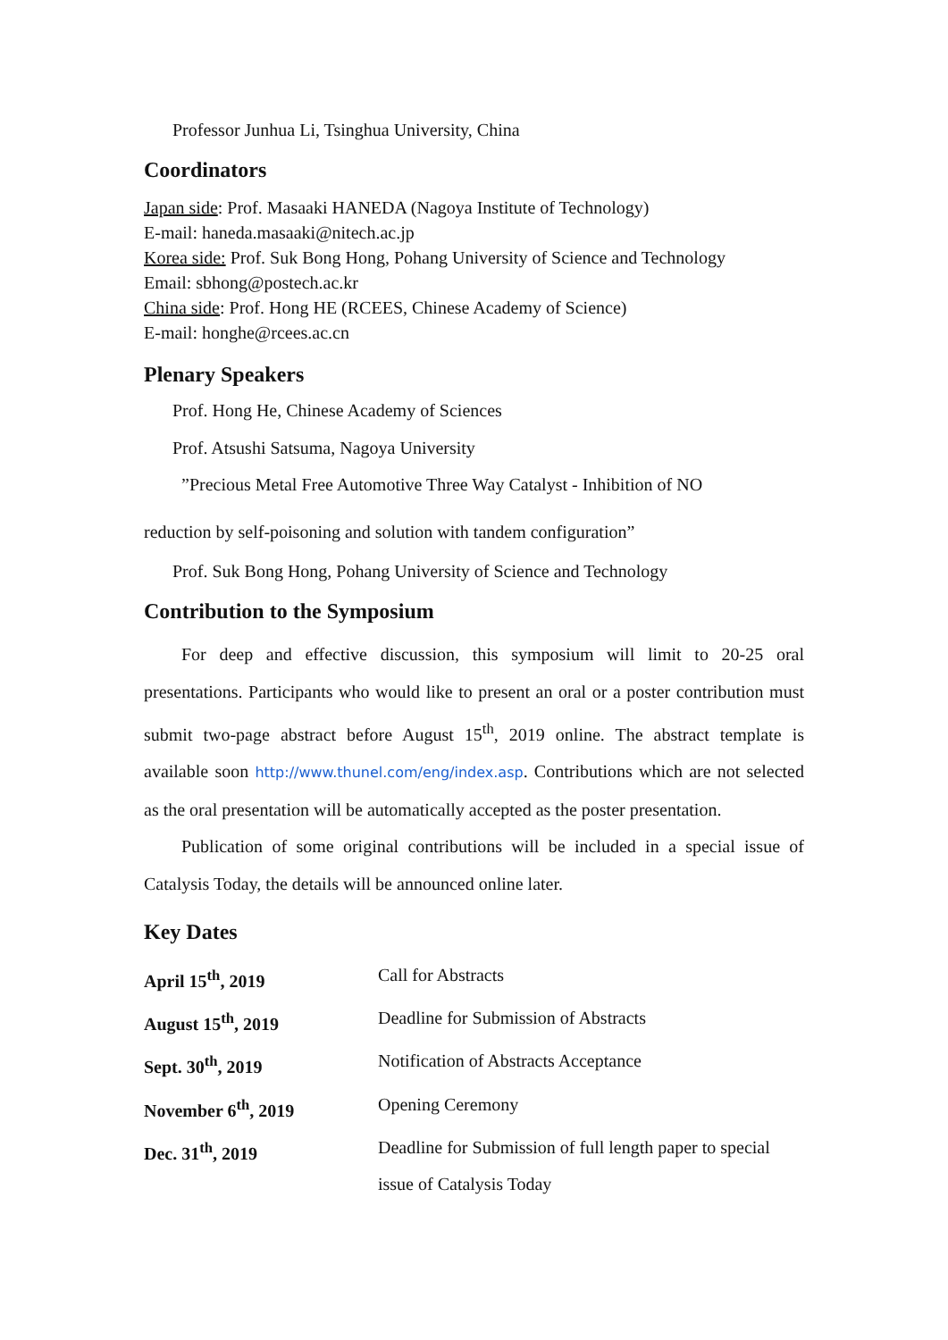Professor Junhua Li, Tsinghua University, China
Coordinators
Japan side: Prof. Masaaki HANEDA (Nagoya Institute of Technology)
E-mail: haneda.masaaki@nitech.ac.jp
Korea side: Prof. Suk Bong Hong, Pohang University of Science and Technology
Email: sbhong@postech.ac.kr
China side: Prof. Hong HE (RCEES, Chinese Academy of Science)
E-mail: honghe@rcees.ac.cn
Plenary Speakers
Prof. Hong He, Chinese Academy of Sciences
Prof. Atsushi Satsuma, Nagoya University
”Precious Metal Free Automotive Three Way Catalyst - Inhibition of NO
reduction by self-poisoning and solution with tandem configuration”
Prof. Suk Bong Hong, Pohang University of Science and Technology
Contribution to the Symposium
For deep and effective discussion, this symposium will limit to 20-25 oral presentations. Participants who would like to present an oral or a poster contribution must submit two-page abstract before August 15<sup>th</sup>, 2019 online. The abstract template is available soon http://www.thunel.com/eng/index.asp. Contributions which are not selected as the oral presentation will be automatically accepted as the poster presentation.
Publication of some original contributions will be included in a special issue of Catalysis Today, the details will be announced online later.
Key Dates
| April 15<sup>th</sup>, 2019 | Call for Abstracts |
| August 15<sup>th</sup>, 2019 | Deadline for Submission of Abstracts |
| Sept. 30<sup>th</sup>, 2019 | Notification of Abstracts Acceptance |
| November 6<sup>th</sup>, 2019 | Opening Ceremony |
| Dec. 31<sup>th</sup>, 2019 | Deadline for Submission of full length paper to special issue of Catalysis Today |